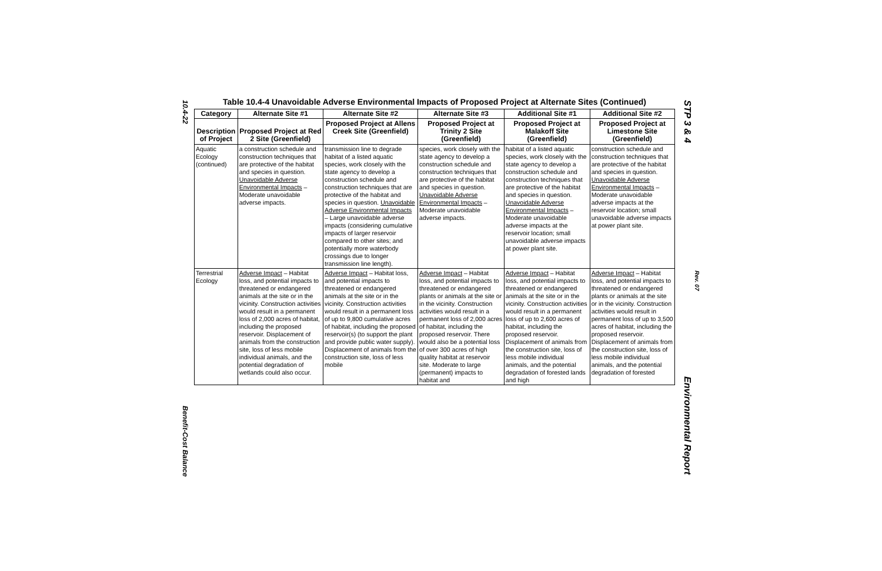10.4-22
Benefit-Cost Balance
STP 3 & 4
Rev. 07
Environmental Report
Table 10.4-4 Unavoidable Adverse Environmental Impacts of Proposed Project at Alternate Sites (Continued)
| Category | Alternate Site #1 | Alternate Site #2 | Alternate Site #3 | Additional Site #1 | Additional Site #2 |
| --- | --- | --- | --- | --- | --- |
| Description of Project | Proposed Project at Red 2 Site (Greenfield) | Proposed Project at Allens Creek Site (Greenfield) | Proposed Project at Trinity 2 Site (Greenfield) | Proposed Project at Malakoff Site (Greenfield) | Proposed Project at Limestone Site (Greenfield) |
| Aquatic Ecology (continued) | a construction schedule and construction techniques that are protective of the habitat and species in question. Unavoidable Adverse Environmental Impacts – Moderate unavoidable adverse impacts. | transmission line to degrade habitat of a listed aquatic species, work closely with the state agency to develop a construction schedule and construction techniques that are protective of the habitat and species in question. Unavoidable Adverse Environmental Impacts – Large unavoidable adverse impacts (considering cumulative impacts of larger reservoir compared to other sites; and potentially more waterbody crossings due to longer transmission line length). | species, work closely with the state agency to develop a construction schedule and construction techniques that are protective of the habitat and species in question. Unavoidable Adverse Environmental Impacts – Moderate unavoidable adverse impacts. | habitat of a listed aquatic species, work closely with the state agency to develop a construction schedule and construction techniques that are protective of the habitat and species in question. Unavoidable Adverse Environmental Impacts – Moderate unavoidable adverse impacts at the reservoir location; small unavoidable adverse impacts at power plant site. | construction schedule and construction techniques that are protective of the habitat and species in question. Unavoidable Adverse Environmental Impacts – Moderate unavoidable adverse impacts at the reservoir location; small unavoidable adverse impacts at power plant site. |
| Terrestrial Ecology | Adverse Impact – Habitat loss, and potential impacts to threatened or endangered animals at the site or in the vicinity. Construction activities would result in a permanent loss of 2,000 acres of habitat, including the proposed reservoir. Displacement of animals from the construction site, loss of less mobile individual animals, and the potential degradation of wetlands could also occur. | Adverse Impact – Habitat loss, and potential impacts to threatened or endangered animals at the site or in the vicinity. Construction activities would result in a permanent loss of up to 9,800 cumulative acres of habitat, including the proposed reservoir(s) (to support the plant and provide public water supply). Displacement of animals from the construction site, loss of less mobile | Adverse Impact – Habitat loss, and potential impacts to threatened or endangered plants or animals at the site or in the vicinity. Construction activities would result in a permanent loss of 2,000 acres of habitat, including the proposed reservoir. There would also be a potential loss of over 300 acres of high quality habitat at reservoir site. Moderate to large (permanent) impacts to habitat and | Adverse Impact – Habitat loss, and potential impacts to threatened or endangered animals at the site or in the vicinity. Construction activities would result in a permanent loss of up to 2,600 acres of habitat, including the proposed reservoir. Displacement of animals from the construction site, loss of less mobile individual animals, and the potential degradation of forested lands and high | Adverse Impact – Habitat loss, and potential impacts to threatened or endangered plants or animals at the site or in the vicinity. Construction activities would result in permanent loss of up to 3,500 acres of habitat, including the proposed reservoir. Displacement of animals from the construction site, loss of less mobile individual animals, and the potential degradation of forested |